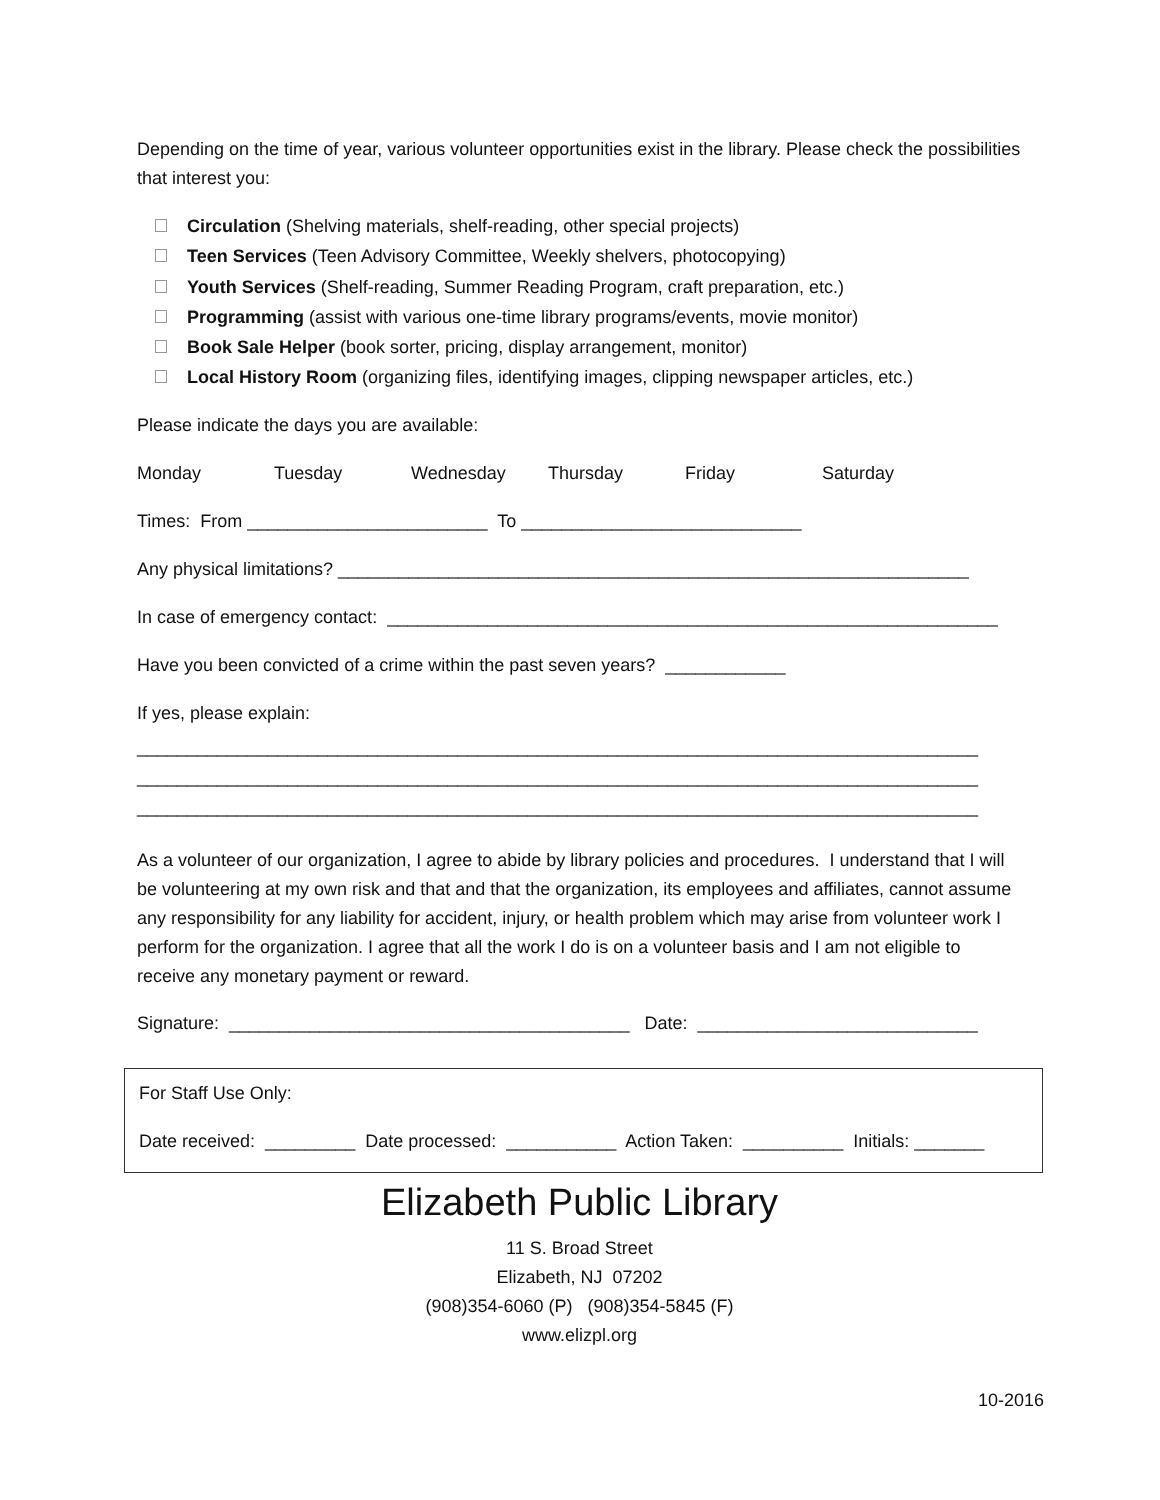Depending on the time of year, various volunteer opportunities exist in the library. Please check the possibilities that interest you:
Circulation (Shelving materials, shelf-reading, other special projects)
Teen Services (Teen Advisory Committee, Weekly shelvers, photocopying)
Youth Services (Shelf-reading, Summer Reading Program, craft preparation, etc.)
Programming (assist with various one-time library programs/events, movie monitor)
Book Sale Helper (book sorter, pricing, display arrangement, monitor)
Local History Room (organizing files, identifying images, clipping newspaper articles, etc.)
Please indicate the days you are available:
Monday Tuesday Wednesday Thursday Friday Saturday
Times: From ________________________ To ____________________________
Any physical limitations? _______________________________________________________________
In case of emergency contact: _____________________________________________________________
Have you been convicted of a crime within the past seven years? ____________
If yes, please explain:
____________________________________________________________________________________
____________________________________________________________________________________
____________________________________________________________________________________
As a volunteer of our organization, I agree to abide by library policies and procedures. I understand that I will be volunteering at my own risk and that and that the organization, its employees and affiliates, cannot assume any responsibility for any liability for accident, injury, or health problem which may arise from volunteer work I perform for the organization. I agree that all the work I do is on a volunteer basis and I am not eligible to receive any monetary payment or reward.
Signature: ________________________________________ Date: ____________________________
For Staff Use Only:
Date received: _________ Date processed: ___________ Action Taken: __________ Initials: _______
Elizabeth Public Library
11 S. Broad Street
Elizabeth, NJ 07202
(908)354-6060 (P) (908)354-5845 (F)
www.elizpl.org
10-2016